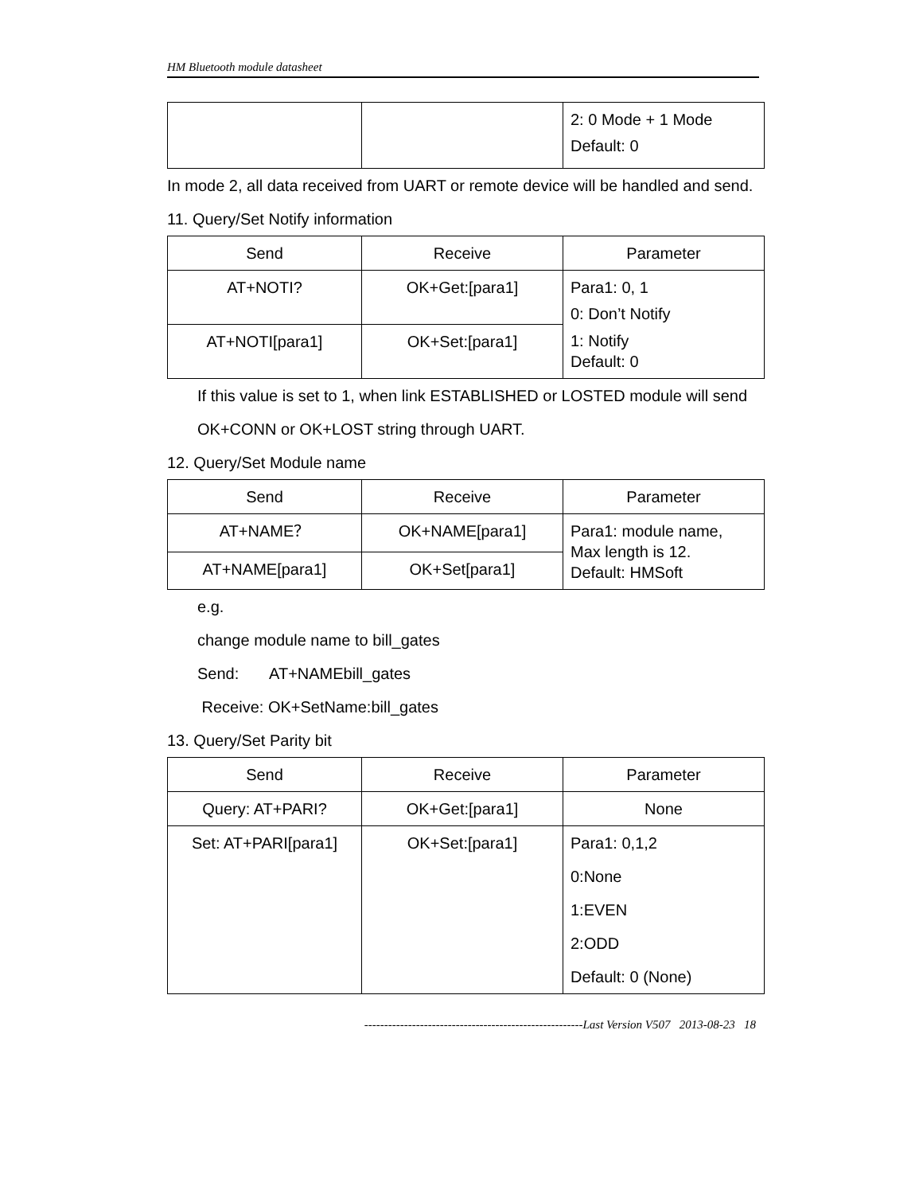HM Bluetooth module datasheet
| | | 2: 0 Mode + 1 Mode Default: 0 |
In mode 2, all data received from UART or remote device will be handled and send.
11. Query/Set Notify information
| Send | Receive | Parameter |
| --- | --- | --- |
| AT+NOTI? | OK+Get:[para1] | Para1: 0, 1 0: Don’t Notify 1: Notify Default: 0 |
| AT+NOTI[para1] | OK+Set:[para1] | |
If this value is set to 1, when link ESTABLISHED or LOSTED module will send OK+CONN or OK+LOST string through UART.
12. Query/Set Module name
| Send | Receive | Parameter |
| --- | --- | --- |
| AT+NAME？ | OK+NAME[para1] | Para1: module name, Max length is 12. Default: HMSoft |
| AT+NAME[para1] | OK+Set[para1] | |
e.g.
change module name to bill_gates
Send: AT+NAMEbill_gates
Receive: OK+SetName:bill_gates
13. Query/Set Parity bit
| Send | Receive | Parameter |
| --- | --- | --- |
| Query: AT+PARI? | OK+Get:[para1] | None |
| Set: AT+PARI[para1] | OK+Set:[para1] | Para1: 0,1,2 0:None 1:EVEN 2:ODD Default: 0 (None) |
-------------------------------------------------------Last Version V507 2013-08-23 18